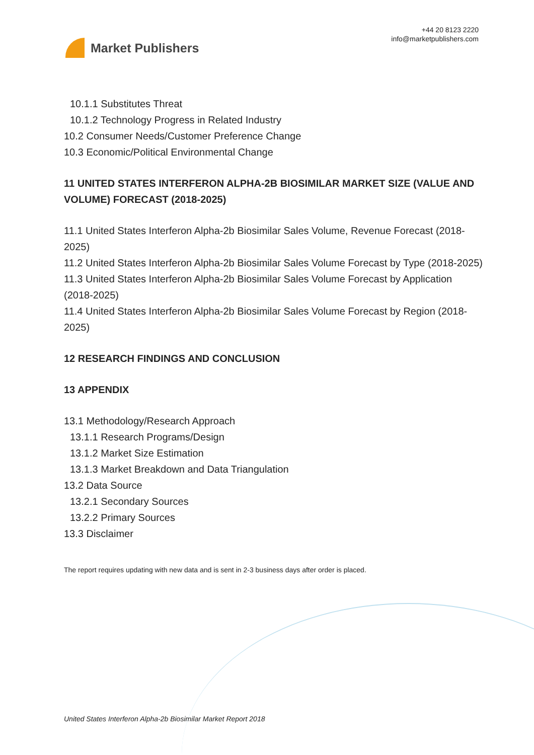Market Publishers
+44 20 8123 2220
info@marketpublishers.com
10.1.1 Substitutes Threat
10.1.2 Technology Progress in Related Industry
10.2 Consumer Needs/Customer Preference Change
10.3 Economic/Political Environmental Change
11 UNITED STATES INTERFERON ALPHA-2B BIOSIMILAR MARKET SIZE (VALUE AND VOLUME) FORECAST (2018-2025)
11.1 United States Interferon Alpha-2b Biosimilar Sales Volume, Revenue Forecast (2018-2025)
11.2 United States Interferon Alpha-2b Biosimilar Sales Volume Forecast by Type (2018-2025)
11.3 United States Interferon Alpha-2b Biosimilar Sales Volume Forecast by Application (2018-2025)
11.4 United States Interferon Alpha-2b Biosimilar Sales Volume Forecast by Region (2018-2025)
12 RESEARCH FINDINGS AND CONCLUSION
13 APPENDIX
13.1 Methodology/Research Approach
13.1.1 Research Programs/Design
13.1.2 Market Size Estimation
13.1.3 Market Breakdown and Data Triangulation
13.2 Data Source
13.2.1 Secondary Sources
13.2.2 Primary Sources
13.3 Disclaimer
The report requires updating with new data and is sent in 2-3 business days after order is placed.
United States Interferon Alpha-2b Biosimilar Market Report 2018